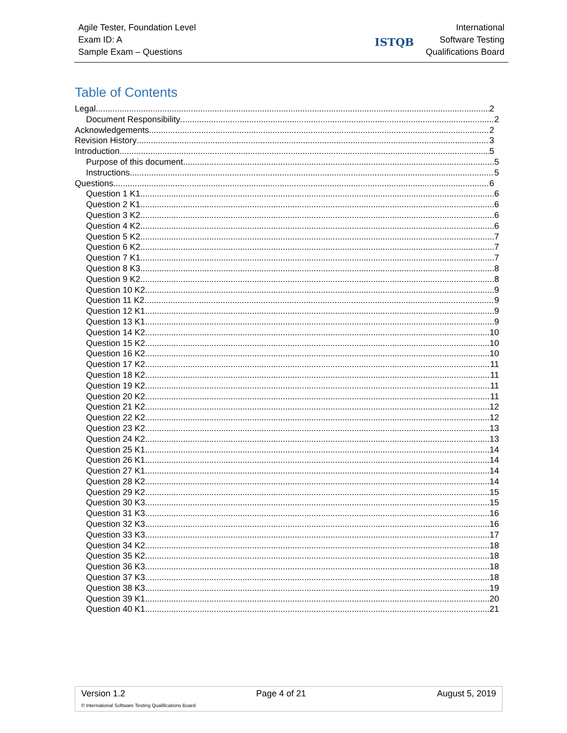Agile Tester, Foundation Level
Exam ID: A
Sample Exam – Questions
ISTQB International
Software Testing
Qualifications Board
Table of Contents
Legal 2
Document Responsibility 2
Acknowledgements 2
Revision History 3
Introduction 5
Purpose of this document 5
Instructions 5
Questions 6
Question 1 K1 6
Question 2 K1 6
Question 3 K2 6
Question 4 K2 6
Question 5 K2 7
Question 6 K2 7
Question 7 K1 7
Question 8 K3 8
Question 9 K2 8
Question 10 K2 9
Question 11 K2 9
Question 12 K1 9
Question 13 K1 9
Question 14 K2 10
Question 15 K2 10
Question 16 K2 10
Question 17 K2 11
Question 18 K2 11
Question 19 K2 11
Question 20 K2 11
Question 21 K2 12
Question 22 K2 12
Question 23 K2 13
Question 24 K2 13
Question 25 K1 14
Question 26 K1 14
Question 27 K1 14
Question 28 K2 14
Question 29 K2 15
Question 30 K3 15
Question 31 K3 16
Question 32 K3 16
Question 33 K3 17
Question 34 K2 18
Question 35 K2 18
Question 36 K3 18
Question 37 K3 18
Question 38 K3 19
Question 39 K1 20
Question 40 K1 21
Version 1.2 Page 4 of 21 August 5, 2019
© International Software Testing Qualifications Board